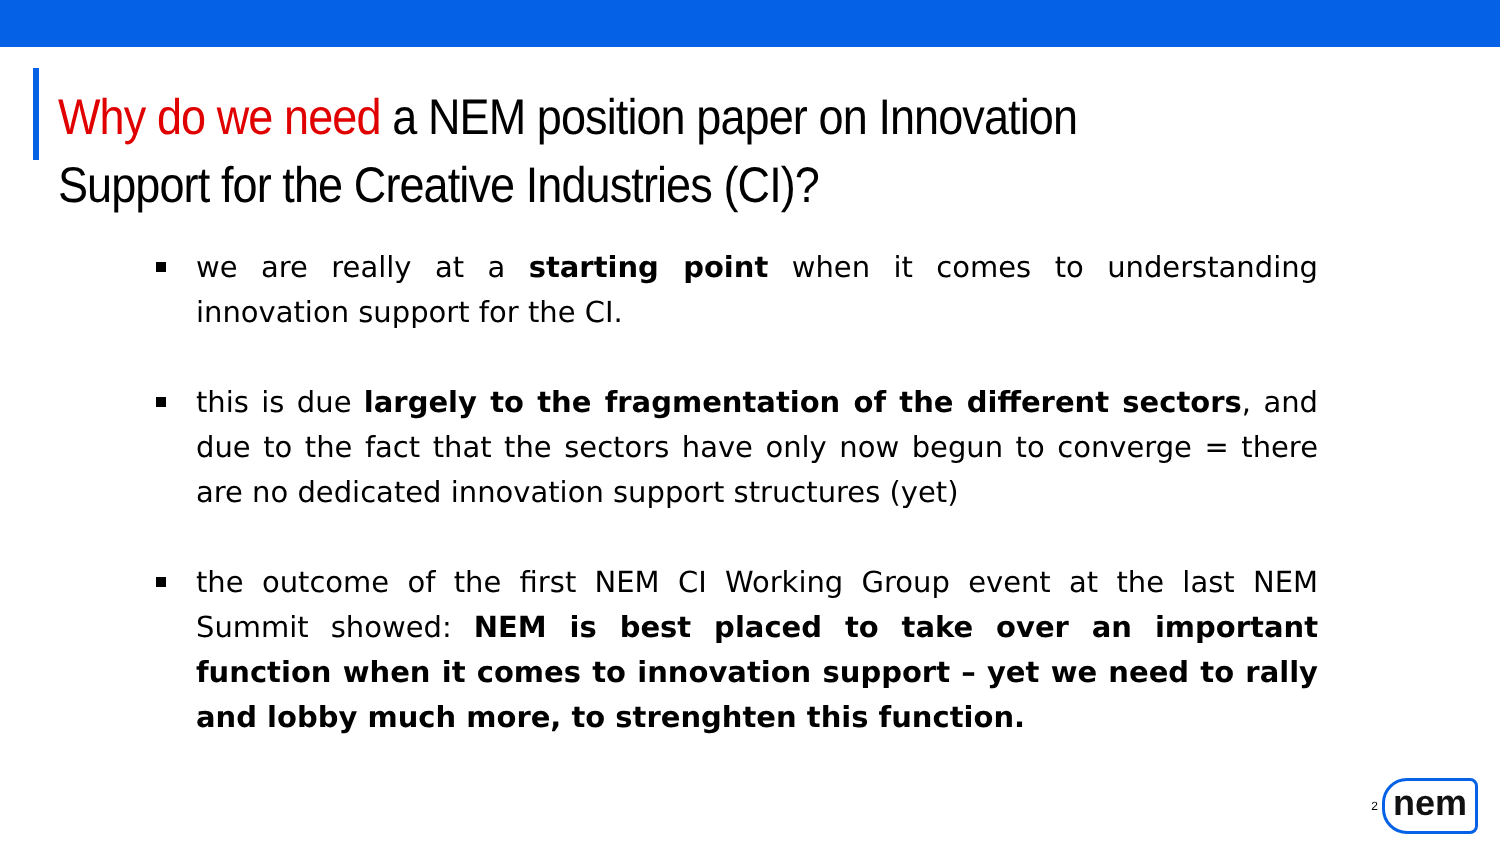Why do we need a NEM position paper on Innovation Support for the Creative Industries (CI)?
we are really at a starting point when it comes to understanding innovation support for the CI.
this is due largely to the fragmentation of the different sectors, and due to the fact that the sectors have only now begun to converge = there are no dedicated innovation support structures (yet)
the outcome of the first NEM CI Working Group event at the last NEM Summit showed: NEM is best placed to take over an important function when it comes to innovation support – yet we need to rally and lobby much more, to strenghten this function.
2
nem